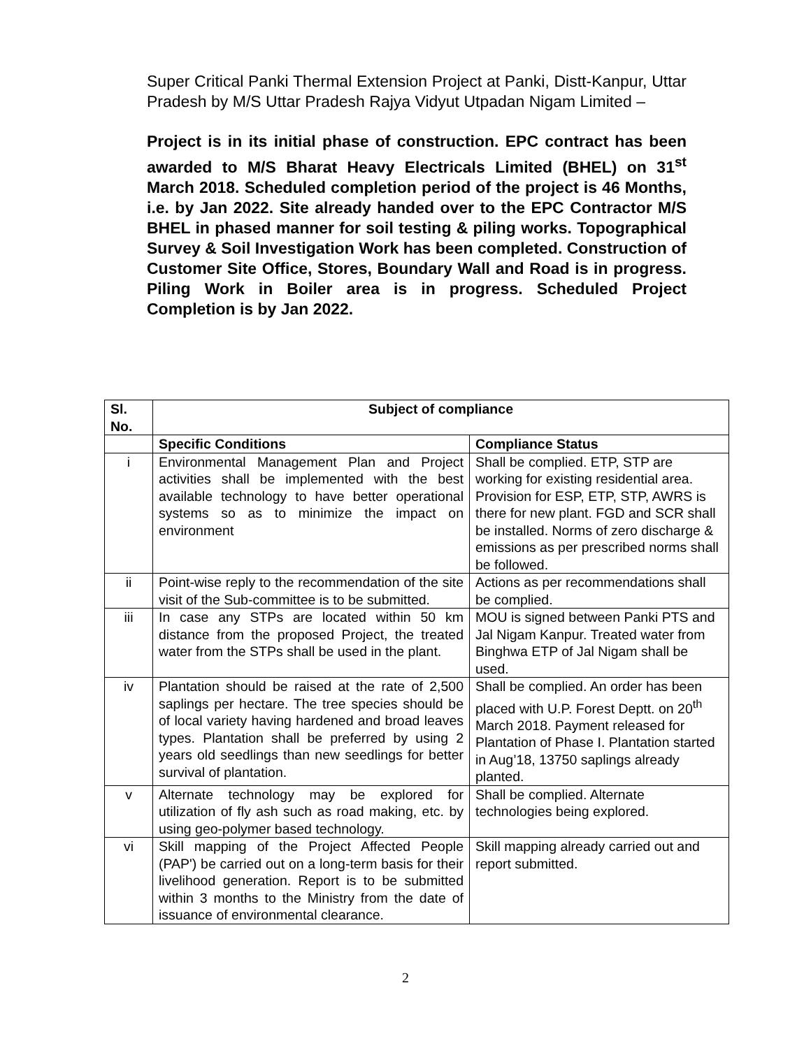Super Critical Panki Thermal Extension Project at Panki, Distt-Kanpur, Uttar Pradesh by M/S Uttar Pradesh Rajya Vidyut Utpadan Nigam Limited –
Project is in its initial phase of construction. EPC contract has been awarded to M/S Bharat Heavy Electricals Limited (BHEL) on 31<sup>st</sup> March 2018. Scheduled completion period of the project is 46 Months, i.e. by Jan 2022. Site already handed over to the EPC Contractor M/S BHEL in phased manner for soil testing & piling works. Topographical Survey & Soil Investigation Work has been completed. Construction of Customer Site Office, Stores, Boundary Wall and Road is in progress. Piling Work in Boiler area is in progress. Scheduled Project Completion is by Jan 2022.
| Sl. No. | Subject of compliance | |
| --- | --- | --- |
| | Specific Conditions | Compliance Status |
| i | Environmental Management Plan and Project activities shall be implemented with the best available technology to have better operational systems so as to minimize the impact on environment | Shall be complied. ETP, STP are working for existing residential area. Provision for ESP, ETP, STP, AWRS is there for new plant. FGD and SCR shall be installed. Norms of zero discharge & emissions as per prescribed norms shall be followed. |
| ii | Point-wise reply to the recommendation of the site visit of the Sub-committee is to be submitted. | Actions as per recommendations shall be complied. |
| iii | In case any STPs are located within 50 km distance from the proposed Project, the treated water from the STPs shall be used in the plant. | MOU is signed between Panki PTS and Jal Nigam Kanpur. Treated water from Binghwa ETP of Jal Nigam shall be used. |
| iv | Plantation should be raised at the rate of 2,500 saplings per hectare. The tree species should be of local variety having hardened and broad leaves types. Plantation shall be preferred by using 2 years old seedlings than new seedlings for better survival of plantation. | Shall be complied. An order has been placed with U.P. Forest Deptt. on 20<sup>th</sup> March 2018. Payment released for Plantation of Phase I. Plantation started in Aug’18, 13750 saplings already planted. |
| v | Alternate technology may be explored for utilization of fly ash such as road making, etc. by using geo-polymer based technology. | Shall be complied. Alternate technologies being explored. |
| vi | Skill mapping of the Project Affected People (PAP') be carried out on a long-term basis for their livelihood generation. Report is to be submitted within 3 months to the Ministry from the date of issuance of environmental clearance. | Skill mapping already carried out and report submitted. |
2